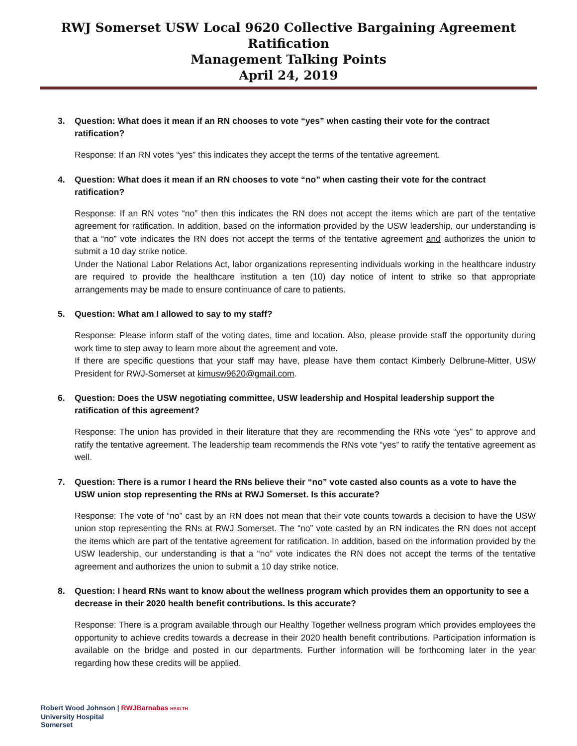RWJ Somerset USW Local 9620 Collective Bargaining Agreement Ratification
Management Talking Points
April 24, 2019
3. Question: What does it mean if an RN chooses to vote “yes” when casting their vote for the contract ratification?
Response: If an RN votes “yes” this indicates they accept the terms of the tentative agreement.
4. Question: What does it mean if an RN chooses to vote “no” when casting their vote for the contract ratification?
Response: If an RN votes “no” then this indicates the RN does not accept the items which are part of the tentative agreement for ratification. In addition, based on the information provided by the USW leadership, our understanding is that a “no” vote indicates the RN does not accept the terms of the tentative agreement and authorizes the union to submit a 10 day strike notice.
Under the National Labor Relations Act, labor organizations representing individuals working in the healthcare industry are required to provide the healthcare institution a ten (10) day notice of intent to strike so that appropriate arrangements may be made to ensure continuance of care to patients.
5. Question: What am I allowed to say to my staff?
Response: Please inform staff of the voting dates, time and location. Also, please provide staff the opportunity during work time to step away to learn more about the agreement and vote.
If there are specific questions that your staff may have, please have them contact Kimberly Delbrune-Mitter, USW President for RWJ-Somerset at kimusw9620@gmail.com.
6. Question: Does the USW negotiating committee, USW leadership and Hospital leadership support the ratification of this agreement?
Response: The union has provided in their literature that they are recommending the RNs vote “yes” to approve and ratify the tentative agreement. The leadership team recommends the RNs vote “yes” to ratify the tentative agreement as well.
7. Question: There is a rumor I heard the RNs believe their “no” vote casted also counts as a vote to have the USW union stop representing the RNs at RWJ Somerset. Is this accurate?
Response: The vote of “no” cast by an RN does not mean that their vote counts towards a decision to have the USW union stop representing the RNs at RWJ Somerset. The “no” vote casted by an RN indicates the RN does not accept the items which are part of the tentative agreement for ratification. In addition, based on the information provided by the USW leadership, our understanding is that a “no” vote indicates the RN does not accept the terms of the tentative agreement and authorizes the union to submit a 10 day strike notice.
8. Question: I heard RNs want to know about the wellness program which provides them an opportunity to see a decrease in their 2020 health benefit contributions. Is this accurate?
Response: There is a program available through our Healthy Together wellness program which provides employees the opportunity to achieve credits towards a decrease in their 2020 health benefit contributions. Participation information is available on the bridge and posted in our departments. Further information will be forthcoming later in the year regarding how these credits will be applied.
Robert Wood Johnson | RWJBarnabas HEALTH
University Hospital
Somerset